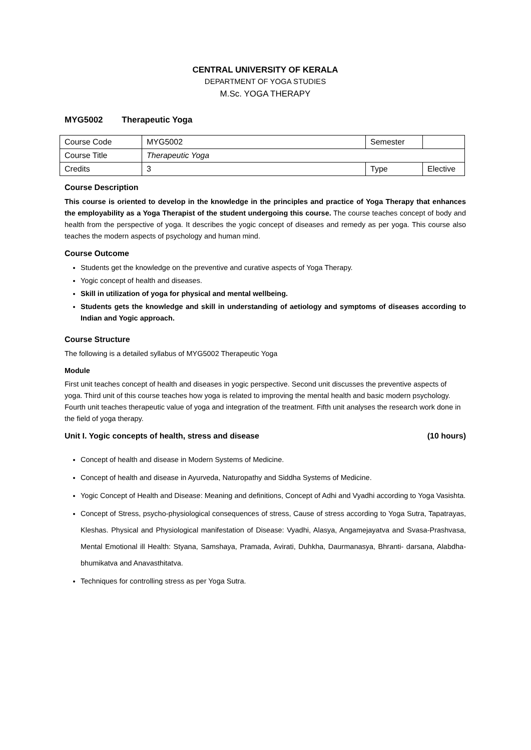CENTRAL UNIVERSITY OF KERALA
DEPARTMENT OF YOGA STUDIES
M.Sc. YOGA THERAPY
MYG5002 Therapeutic Yoga
| Course Code | MYG5002 | Semester | |
| Course Title | Therapeutic Yoga | | |
| Credits | 3 | Type | Elective |
Course Description
This course is oriented to develop in the knowledge in the principles and practice of Yoga Therapy that enhances the employability as a Yoga Therapist of the student undergoing this course. The course teaches concept of body and health from the perspective of yoga. It describes the yogic concept of diseases and remedy as per yoga. This course also teaches the modern aspects of psychology and human mind.
Course Outcome
Students get the knowledge on the preventive and curative aspects of Yoga Therapy.
Yogic concept of health and diseases.
Skill in utilization of yoga for physical and mental wellbeing.
Students gets the knowledge and skill in understanding of aetiology and symptoms of diseases according to Indian and Yogic approach.
Course Structure
The following is a detailed syllabus of MYG5002 Therapeutic Yoga
Module
First unit teaches concept of health and diseases in yogic perspective. Second unit discusses the preventive aspects of yoga. Third unit of this course teaches how yoga is related to improving the mental health and basic modern psychology. Fourth unit teaches therapeutic value of yoga and integration of the treatment. Fifth unit analyses the research work done in the field of yoga therapy.
Unit I. Yogic concepts of health, stress and disease (10 hours)
Concept of health and disease in Modern Systems of Medicine.
Concept of health and disease in Ayurveda, Naturopathy and Siddha Systems of Medicine.
Yogic Concept of Health and Disease: Meaning and definitions, Concept of Adhi and Vyadhi according to Yoga Vasishta.
Concept of Stress, psycho-physiological consequences of stress, Cause of stress according to Yoga Sutra, Tapatrayas, Kleshas. Physical and Physiological manifestation of Disease: Vyadhi, Alasya, Angamejayatva and Svasa-Prashvasa, Mental Emotional ill Health: Styana, Samshaya, Pramada, Avirati, Duhkha, Daurmanasya, Bhranti- darsana, Alabdha-bhumikatva and Anavasthitatva.
Techniques for controlling stress as per Yoga Sutra.